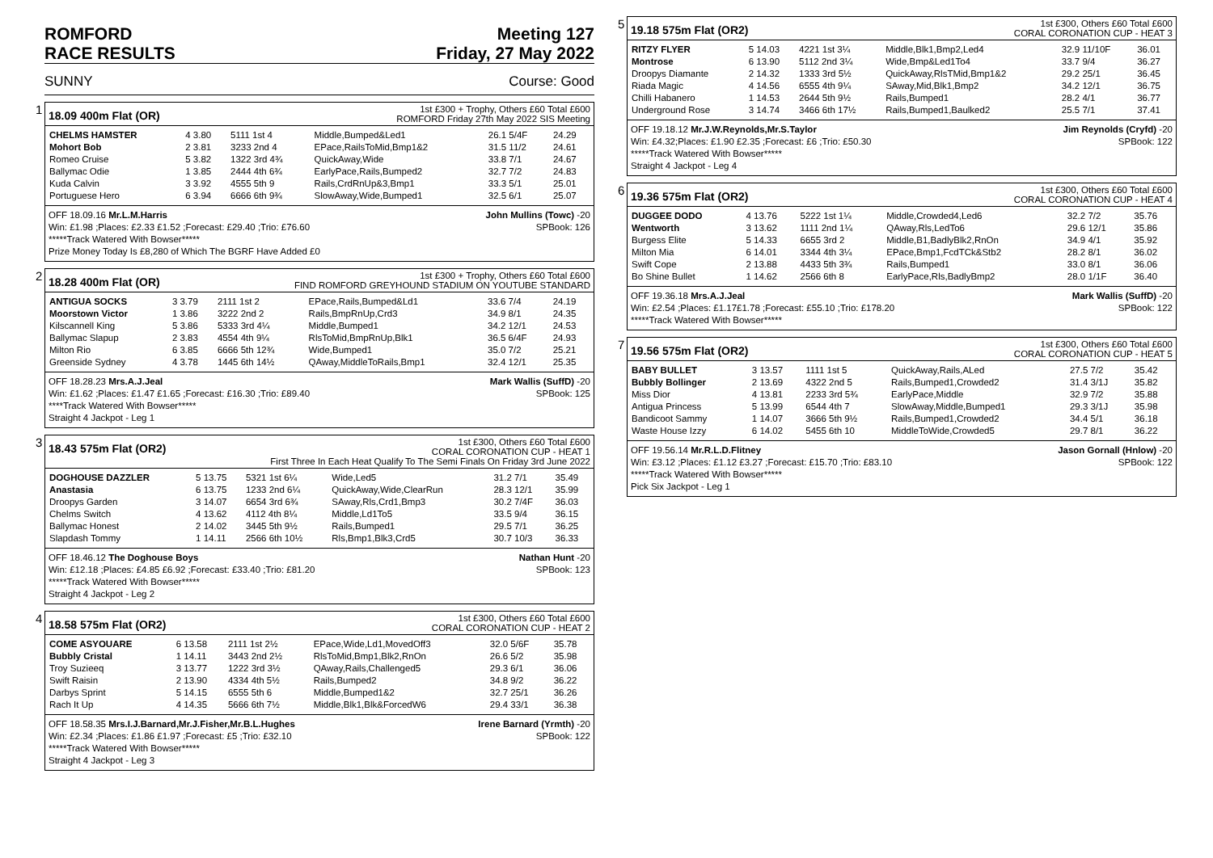ROMFORD
RACE RESULTS
Meeting 127
Friday, 27 May 2022
SUNNY Course: Good
1
18.09 400m Flat (OR)
1st £300 + Trophy, Others £60 Total £600
ROMFORD Friday 27th May 2022 SIS Meeting
| CHELMS HAMSTER | 4 3.80 | 5111 1st 4 | Middle,Bumped&Led1 | 26.1 5/4F | 24.29 |
| Mohort Bob | 2 3.81 | 3233 2nd 4 | EPace,RailsToMid,Bmp1&2 | 31.5 11/2 | 24.61 |
| Romeo Cruise | 5 3.82 | 1322 3rd 4¾ | QuickAway,Wide | 33.8 7/1 | 24.67 |
| Ballymac Odie | 1 3.85 | 2444 4th 6¾ | EarlyPace,Rails,Bumped2 | 32.7 7/2 | 24.83 |
| Kuda Calvin | 3 3.92 | 4555 5th 9 | Rails,CrdRnUp&3,Bmp1 | 33.3 5/1 | 25.01 |
| Portuguese Hero | 6 3.94 | 6666 6th 9¾ | SlowAway,Wide,Bumped1 | 32.5 6/1 | 25.07 |
OFF 18.09.16 Mr.L.M.Harris John Mullins (Towc) -20
Win: £1.98 ;Places: £2.33 £1.52 ;Forecast: £29.40 ;Trio: £76.60 SPBook: 126
*****Track Watered With Bowser*****
Prize Money Today Is £8,280 of Which The BGRF Have Added £0
2
18.28 400m Flat (OR)
1st £300 + Trophy, Others £60 Total £600
FIND ROMFORD GREYHOUND STADIUM ON YOUTUBE STANDARD
| ANTIGUA SOCKS | 3 3.79 | 2111 1st 2 | EPace,Rails,Bumped&Ld1 | 33.6 7/4 | 24.19 |
| Moorstown Victor | 1 3.86 | 3222 2nd 2 | Rails,BmpRnUp,Crd3 | 34.9 8/1 | 24.35 |
| Kilscannell King | 5 3.86 | 5333 3rd 4¼ | Middle,Bumped1 | 34.2 12/1 | 24.53 |
| Ballymac Slapup | 2 3.83 | 4554 4th 9¼ | RlsToMid,BmpRnUp,Blk1 | 36.5 6/4F | 24.93 |
| Milton Rio | 6 3.85 | 6666 5th 12¾ | Wide,Bumped1 | 35.0 7/2 | 25.21 |
| Greenside Sydney | 4 3.78 | 1445 6th 14½ | QAway,MiddleToRails,Bmp1 | 32.4 12/1 | 25.35 |
OFF 18.28.23 Mrs.A.J.Jeal Mark Wallis (SuffD) -20
Win: £1.62 ;Places: £1.47 £1.65 ;Forecast: £16.30 ;Trio: £89.40 SPBook: 125
****Track Watered With Bowser*****
Straight 4 Jackpot - Leg 1
3
18.43 575m Flat (OR2)
1st £300, Others £60 Total £600
CORAL CORONATION CUP - HEAT 1
First Three In Each Heat Qualify To The Semi Finals On Friday 3rd June 2022
| DOGHOUSE DAZZLER | 5 13.75 | 5321 1st 6¼ | Wide,Led5 | 31.2 7/1 | 35.49 |
| Anastasia | 6 13.75 | 1233 2nd 6¼ | QuickAway,Wide,ClearRun | 28.3 12/1 | 35.99 |
| Droopys Garden | 3 14.07 | 6654 3rd 6¾ | SAway,Rls,Crd1,Bmp3 | 30.2 7/4F | 36.03 |
| Chelms Switch | 4 13.62 | 4112 4th 8¼ | Middle,Ld1To5 | 33.5 9/4 | 36.15 |
| Ballymac Honest | 2 14.02 | 3445 5th 9½ | Rails,Bumped1 | 29.5 7/1 | 36.25 |
| Slapdash Tommy | 1 14.11 | 2566 6th 10½ | Rls,Bmp1,Blk3,Crd5 | 30.7 10/3 | 36.33 |
OFF 18.46.12 The Doghouse Boys Nathan Hunt -20
Win: £12.18 ;Places: £4.85 £6.92 ;Forecast: £33.40 ;Trio: £81.20 SPBook: 123
*****Track Watered With Bowser*****
Straight 4 Jackpot - Leg 2
4
18.58 575m Flat (OR2)
1st £300, Others £60 Total £600
CORAL CORONATION CUP - HEAT 2
| COME ASYOUARE | 6 13.58 | 2111 1st 2½ | EPace,Wide,Ld1,MovedOff3 | 32.0 5/6F | 35.78 |
| Bubbly Cristal | 1 14.11 | 3443 2nd 2½ | RlsToMid,Bmp1,Blk2,RnOn | 26.6 5/2 | 35.98 |
| Troy Suzieeq | 3 13.77 | 1222 3rd 3½ | QAway,Rails,Challenged5 | 29.3 6/1 | 36.06 |
| Swift Raisin | 2 13.90 | 4334 4th 5½ | Rails,Bumped2 | 34.8 9/2 | 36.22 |
| Darbys Sprint | 5 14.15 | 6555 5th 6 | Middle,Bumped1&2 | 32.7 25/1 | 36.26 |
| Rach It Up | 4 14.35 | 5666 6th 7½ | Middle,Blk1,Blk&ForcedW6 | 29.4 33/1 | 36.38 |
OFF 18.58.35 Mrs.I.J.Barnard,Mr.J.Fisher,Mr.B.L.Hughes Irene Barnard (Yrmth) -20
Win: £2.34 ;Places: £1.86 £1.97 ;Forecast: £5 ;Trio: £32.10 SPBook: 122
*****Track Watered With Bowser*****
Straight 4 Jackpot - Leg 3
5
19.18 575m Flat (OR2)
1st £300, Others £60 Total £600
CORAL CORONATION CUP - HEAT 3
| RITZY FLYER | 5 14.03 | 4221 1st 3¼ | Middle,Blk1,Bmp2,Led4 | 32.9 11/10F | 36.01 |
| Montrose | 6 13.90 | 5112 2nd 3¼ | Wide,Bmp&Led1To4 | 33.7 9/4 | 36.27 |
| Droopys Diamante | 2 14.32 | 1333 3rd 5½ | QuickAway,RlsTMid,Bmp1&2 | 29.2 25/1 | 36.45 |
| Riada Magic | 4 14.56 | 6555 4th 9¼ | SAway,Mid,Blk1,Bmp2 | 34.2 12/1 | 36.75 |
| Chilli Habanero | 1 14.53 | 2644 5th 9½ | Rails,Bumped1 | 28.2 4/1 | 36.77 |
| Underground Rose | 3 14.74 | 3466 6th 17½ | Rails,Bumped1,Baulked2 | 25.5 7/1 | 37.41 |
OFF 19.18.12 Mr.J.W.Reynolds,Mr.S.Taylor Jim Reynolds (Cryfd) -20
Win: £4.32;Places: £1.90 £2.35 ;Forecast: £6 ;Trio: £50.30 SPBook: 122
*****Track Watered With Bowser*****
Straight 4 Jackpot - Leg 4
6
19.36 575m Flat (OR2)
1st £300, Others £60 Total £600
CORAL CORONATION CUP - HEAT 4
| DUGGEE DODO | 4 13.76 | 5222 1st 1¼ | Middle,Crowded4,Led6 | 32.2 7/2 | 35.76 |
| Wentworth | 3 13.62 | 1111 2nd 1¼ | QAway,Rls,LedTo6 | 29.6 12/1 | 35.86 |
| Burgess Elite | 5 14.33 | 6655 3rd 2 | Middle,B1,BadlyBlk2,RnOn | 34.9 4/1 | 35.92 |
| Milton Mia | 6 14.01 | 3344 4th 3¼ | EPace,Bmp1,FcdTCk&Stb2 | 28.2 8/1 | 36.02 |
| Swift Cope | 2 13.88 | 4433 5th 3¾ | Rails,Bumped1 | 33.0 8/1 | 36.06 |
| Bo Shine Bullet | 1 14.62 | 2566 6th 8 | EarlyPace,Rls,BadlyBmp2 | 28.0 1/1F | 36.40 |
OFF 19.36.18 Mrs.A.J.Jeal Mark Wallis (SuffD) -20
Win: £2.54 ;Places: £1.17£1.78 ;Forecast: £55.10 ;Trio: £178.20 SPBook: 122
*****Track Watered With Bowser*****
7
19.56 575m Flat (OR2)
1st £300, Others £60 Total £600
CORAL CORONATION CUP - HEAT 5
| BABY BULLET | 3 13.57 | 1111 1st 5 | QuickAway,Rails,ALed | 27.5 7/2 | 35.42 |
| Bubbly Bollinger | 2 13.69 | 4322 2nd 5 | Rails,Bumped1,Crowded2 | 31.4 3/1J | 35.82 |
| Miss Dior | 4 13.81 | 2233 3rd 5¾ | EarlyPace,Middle | 32.9 7/2 | 35.88 |
| Antigua Princess | 5 13.99 | 6544 4th 7 | SlowAway,Middle,Bumped1 | 29.3 3/1J | 35.98 |
| Bandicoot Sammy | 1 14.07 | 3666 5th 9½ | Rails,Bumped1,Crowded2 | 34.4 5/1 | 36.18 |
| Waste House Izzy | 6 14.02 | 5455 6th 10 | MiddleToWide,Crowded5 | 29.7 8/1 | 36.22 |
OFF 19.56.14 Mr.R.L.D.Flitney Jason Gornall (Hnlow) -20
Win: £3.12 ;Places: £1.12 £3.27 ;Forecast: £15.70 ;Trio: £83.10 SPBook: 122
*****Track Watered With Bowser*****
Pick Six Jackpot - Leg 1